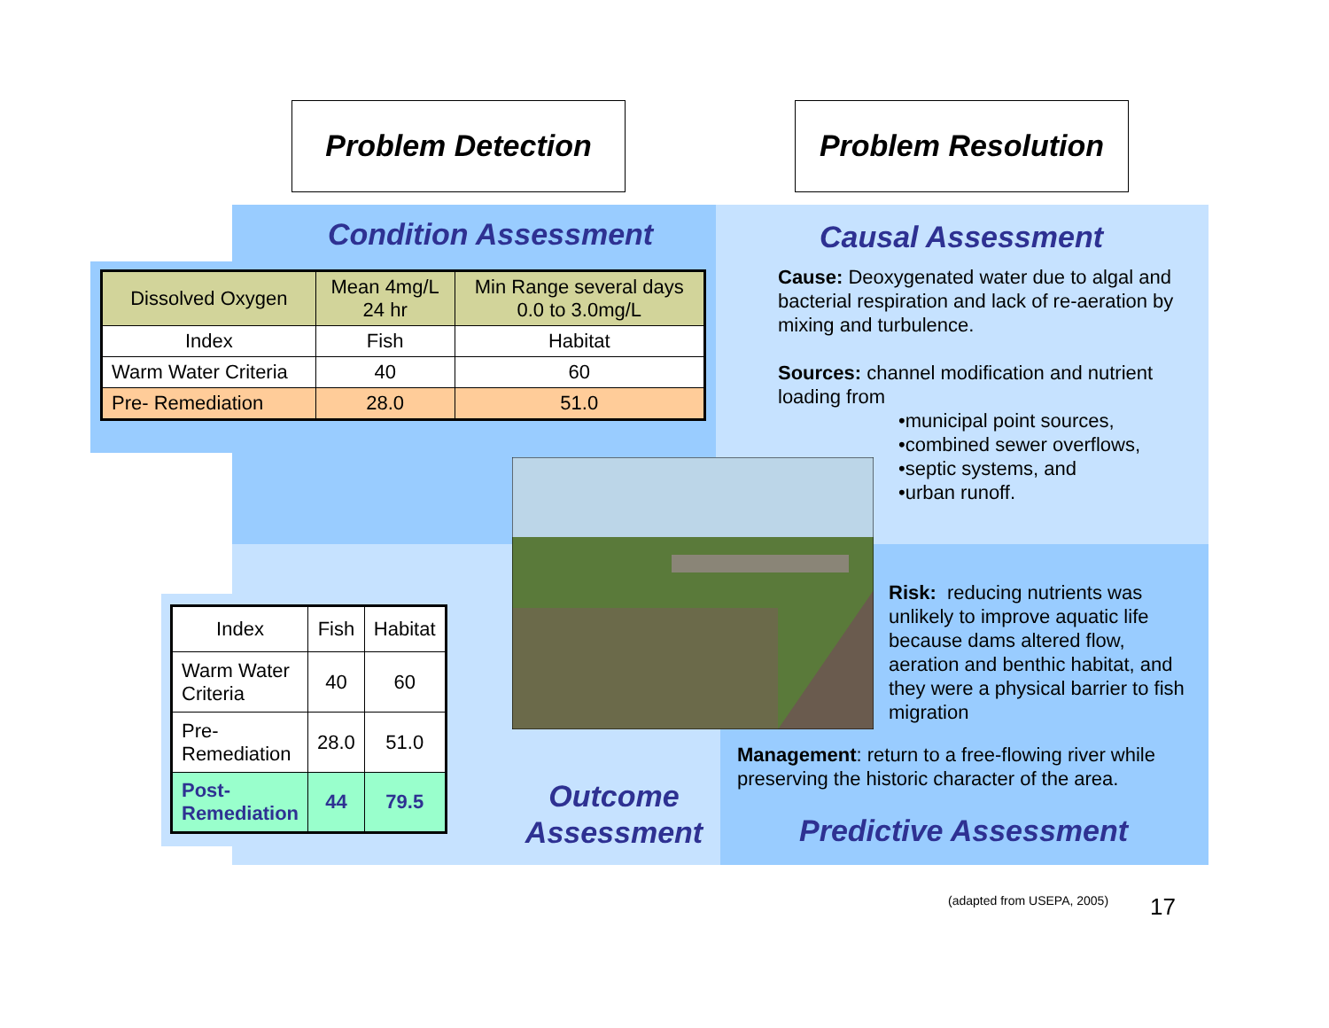Problem Detection Problem Resolution
Condition Assessment Causal Assessment
| Dissolved Oxygen | Mean 4mg/L 24 hr | Min Range several days 0.0 to 3.0mg/L |
| Index | Fish | Habitat |
| Warm Water Criteria | 40 | 60 |
| Pre- Remediation | 28.0 | 51.0 |
Cause: Deoxygenated water due to algal and bacterial respiration and lack of re-aeration by mixing and turbulence.
Sources: channel modification and nutrient loading from
•municipal point sources,
•combined sewer overflows,
•septic systems, and
•urban runoff.
Risk: reducing nutrients was unlikely to improve aquatic life because dams altered flow, aeration and benthic habitat, and they were a physical barrier to fish migration
| Index | Fish | Habitat |
| Warm Water Criteria | 40 | 60 |
| Pre- Remediation | 28.0 | 51.0 |
| Post- Remediation | 44 | 79.5 |
Management: return to a free-flowing river while preserving the historic character of the area.
Outcome Assessment
Predictive Assessment
(adapted from USEPA, 2005) 17